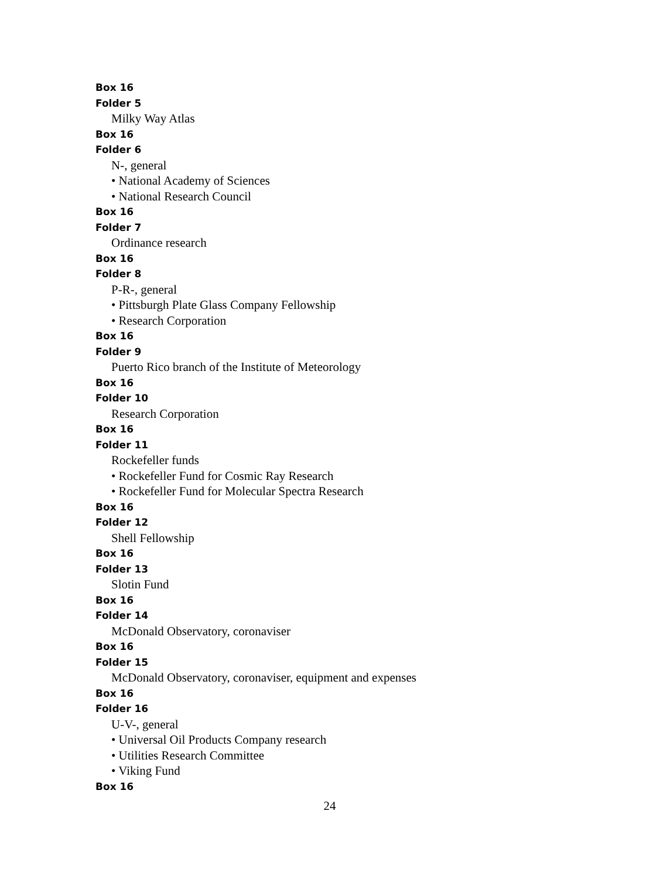Box 16
Folder 5
Milky Way Atlas
Box 16
Folder 6
N-, general
• National Academy of Sciences
• National Research Council
Box 16
Folder 7
Ordinance research
Box 16
Folder 8
P-R-, general
• Pittsburgh Plate Glass Company Fellowship
• Research Corporation
Box 16
Folder 9
Puerto Rico branch of the Institute of Meteorology
Box 16
Folder 10
Research Corporation
Box 16
Folder 11
Rockefeller funds
• Rockefeller Fund for Cosmic Ray Research
• Rockefeller Fund for Molecular Spectra Research
Box 16
Folder 12
Shell Fellowship
Box 16
Folder 13
Slotin Fund
Box 16
Folder 14
McDonald Observatory, coronaviser
Box 16
Folder 15
McDonald Observatory, coronaviser, equipment and expenses
Box 16
Folder 16
U-V-, general
• Universal Oil Products Company research
• Utilities Research Committee
• Viking Fund
Box 16
24